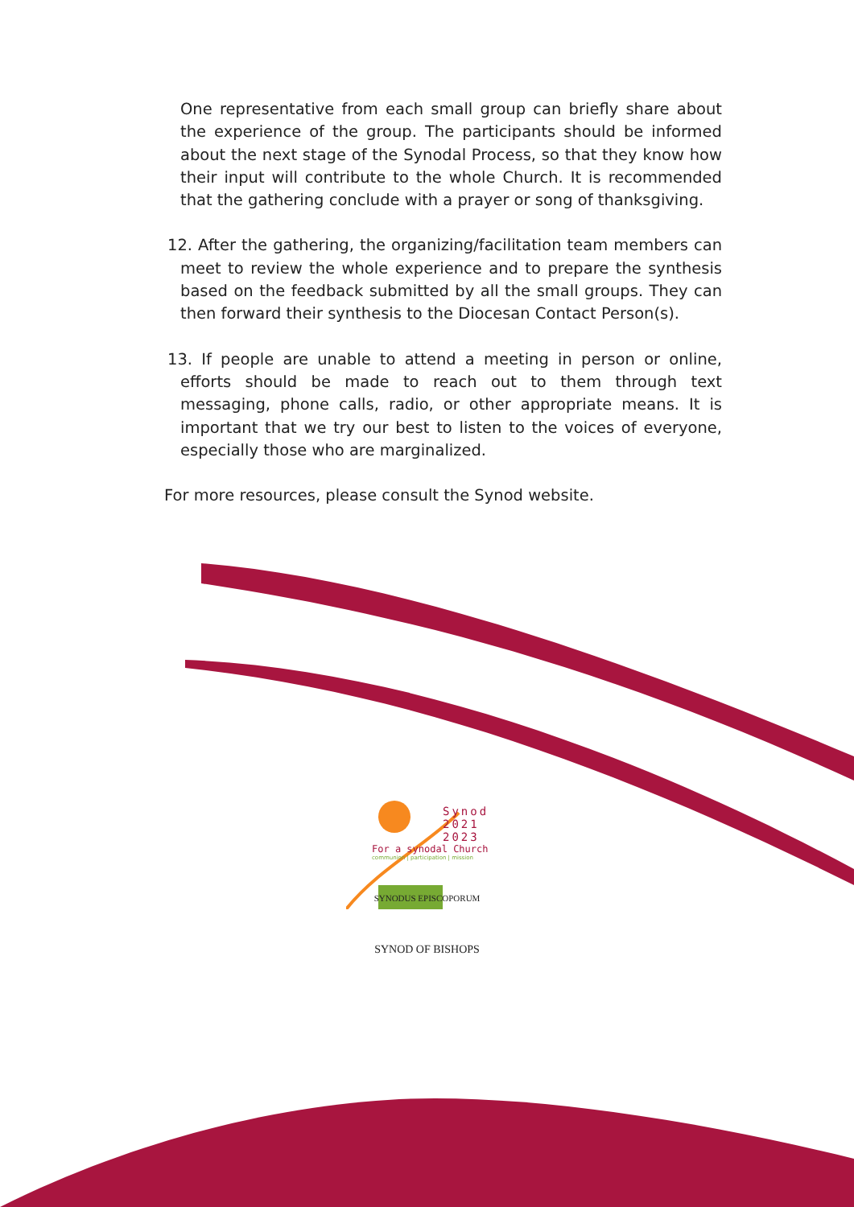One representative from each small group can briefly share about the experience of the group. The participants should be informed about the next stage of the Synodal Process, so that they know how their input will contribute to the whole Church. It is recommended that the gathering conclude with a prayer or song of thanksgiving.
12. After the gathering, the organizing/facilitation team members can meet to review the whole experience and to prepare the synthesis based on the feedback submitted by all the small groups. They can then forward their synthesis to the Diocesan Contact Person(s).
13. If people are unable to attend a meeting in person or online, efforts should be made to reach out to them through text messaging, phone calls, radio, or other appropriate means. It is important that we try our best to listen to the voices of everyone, especially those who are marginalized.
For more resources, please consult the Synod website.
Synod
2021
2023
For a synodal Church
communion | participation | mission
SYNODUS EPISCOPORUM
SYNOD OF BISHOPS